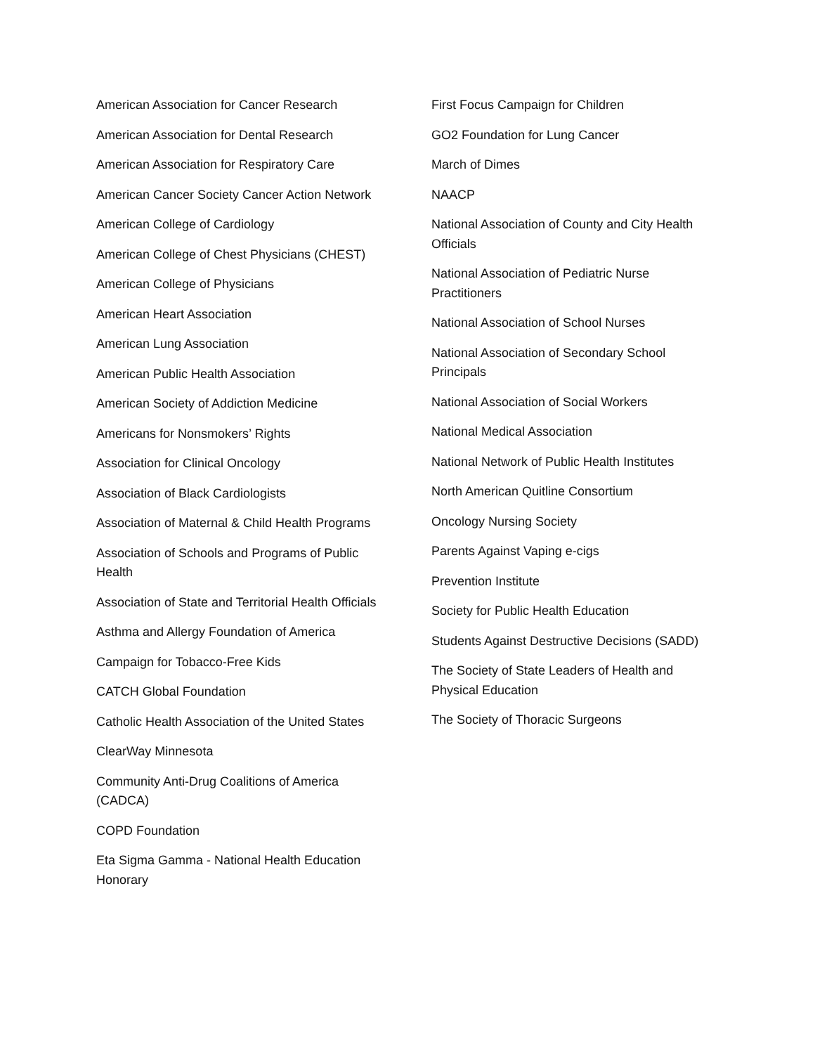American Association for Cancer Research
American Association for Dental Research
American Association for Respiratory Care
American Cancer Society Cancer Action Network
American College of Cardiology
American College of Chest Physicians (CHEST)
American College of Physicians
American Heart Association
American Lung Association
American Public Health Association
American Society of Addiction Medicine
Americans for Nonsmokers’ Rights
Association for Clinical Oncology
Association of Black Cardiologists
Association of Maternal & Child Health Programs
Association of Schools and Programs of Public Health
Association of State and Territorial Health Officials
Asthma and Allergy Foundation of America
Campaign for Tobacco-Free Kids
CATCH Global Foundation
Catholic Health Association of the United States
ClearWay Minnesota
Community Anti-Drug Coalitions of America (CADCA)
COPD Foundation
Eta Sigma Gamma - National Health Education Honorary
First Focus Campaign for Children
GO2 Foundation for Lung Cancer
March of Dimes
NAACP
National Association of County and City Health Officials
National Association of Pediatric Nurse Practitioners
National Association of School Nurses
National Association of Secondary School Principals
National Association of Social Workers
National Medical Association
National Network of Public Health Institutes
North American Quitline Consortium
Oncology Nursing Society
Parents Against Vaping e-cigs
Prevention Institute
Society for Public Health Education
Students Against Destructive Decisions (SADD)
The Society of State Leaders of Health and Physical Education
The Society of Thoracic Surgeons